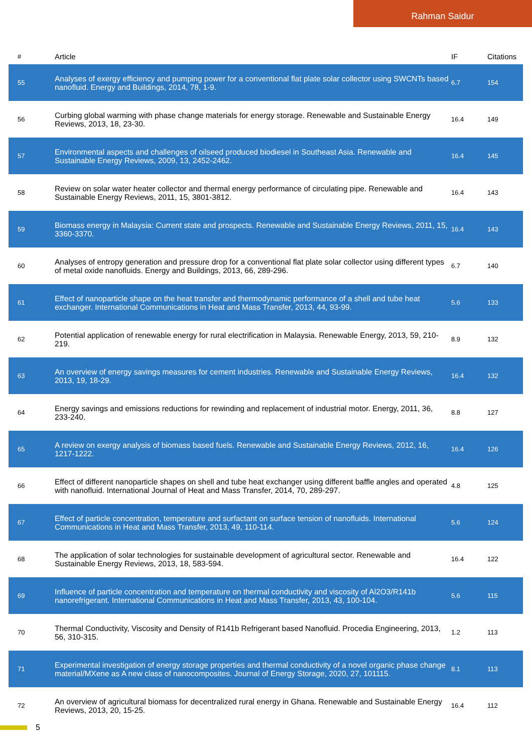Rahman Saidur
| # | Article | IF | Citations |
| --- | --- | --- | --- |
| 55 | Analyses of exergy efficiency and pumping power for a conventional flat plate solar collector using SWCNTs based nanofluid. Energy and Buildings, 2014, 78, 1-9. | 6.7 | 154 |
| 56 | Curbing global warming with phase change materials for energy storage. Renewable and Sustainable Energy Reviews, 2013, 18, 23-30. | 16.4 | 149 |
| 57 | Environmental aspects and challenges of oilseed produced biodiesel in Southeast Asia. Renewable and Sustainable Energy Reviews, 2009, 13, 2452-2462. | 16.4 | 145 |
| 58 | Review on solar water heater collector and thermal energy performance of circulating pipe. Renewable and Sustainable Energy Reviews, 2011, 15, 3801-3812. | 16.4 | 143 |
| 59 | Biomass energy in Malaysia: Current state and prospects. Renewable and Sustainable Energy Reviews, 2011, 15, 3360-3370. | 16.4 | 143 |
| 60 | Analyses of entropy generation and pressure drop for a conventional flat plate solar collector using different types of metal oxide nanofluids. Energy and Buildings, 2013, 66, 289-296. | 6.7 | 140 |
| 61 | Effect of nanoparticle shape on the heat transfer and thermodynamic performance of a shell and tube heat exchanger. International Communications in Heat and Mass Transfer, 2013, 44, 93-99. | 5.6 | 133 |
| 62 | Potential application of renewable energy for rural electrification in Malaysia. Renewable Energy, 2013, 59, 210-219. | 8.9 | 132 |
| 63 | An overview of energy savings measures for cement industries. Renewable and Sustainable Energy Reviews, 2013, 19, 18-29. | 16.4 | 132 |
| 64 | Energy savings and emissions reductions for rewinding and replacement of industrial motor. Energy, 2011, 36, 233-240. | 8.8 | 127 |
| 65 | A review on exergy analysis of biomass based fuels. Renewable and Sustainable Energy Reviews, 2012, 16, 1217-1222. | 16.4 | 126 |
| 66 | Effect of different nanoparticle shapes on shell and tube heat exchanger using different baffle angles and operated with nanofluid. International Journal of Heat and Mass Transfer, 2014, 70, 289-297. | 4.8 | 125 |
| 67 | Effect of particle concentration, temperature and surfactant on surface tension of nanofluids. International Communications in Heat and Mass Transfer, 2013, 49, 110-114. | 5.6 | 124 |
| 68 | The application of solar technologies for sustainable development of agricultural sector. Renewable and Sustainable Energy Reviews, 2013, 18, 583-594. | 16.4 | 122 |
| 69 | Influence of particle concentration and temperature on thermal conductivity and viscosity of Al2O3/R141b nanorefrigerant. International Communications in Heat and Mass Transfer, 2013, 43, 100-104. | 5.6 | 115 |
| 70 | Thermal Conductivity, Viscosity and Density of R141b Refrigerant based Nanofluid. Procedia Engineering, 2013, 56, 310-315. | 1.2 | 113 |
| 71 | Experimental investigation of energy storage properties and thermal conductivity of a novel organic phase change material/MXene as A new class of nanocomposites. Journal of Energy Storage, 2020, 27, 101115. | 8.1 | 113 |
| 72 | An overview of agricultural biomass for decentralized rural energy in Ghana. Renewable and Sustainable Energy Reviews, 2013, 20, 15-25. | 16.4 | 112 |
5